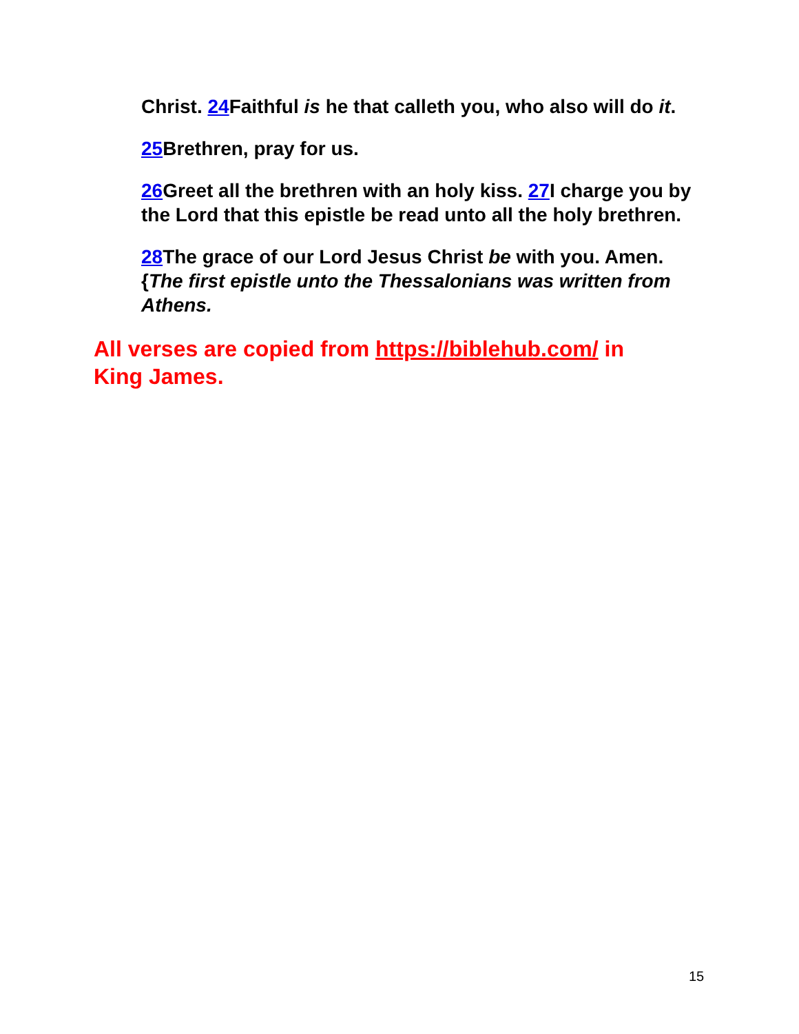Christ. 24 Faithful is he that calleth you, who also will do it.
25 Brethren, pray for us.
26 Greet all the brethren with an holy kiss. 27 I charge you by the Lord that this epistle be read unto all the holy brethren.
28 The grace of our Lord Jesus Christ be with you. Amen. {The first epistle unto the Thessalonians was written from Athens.
All verses are copied from https://biblehub.com/ in King James.
15